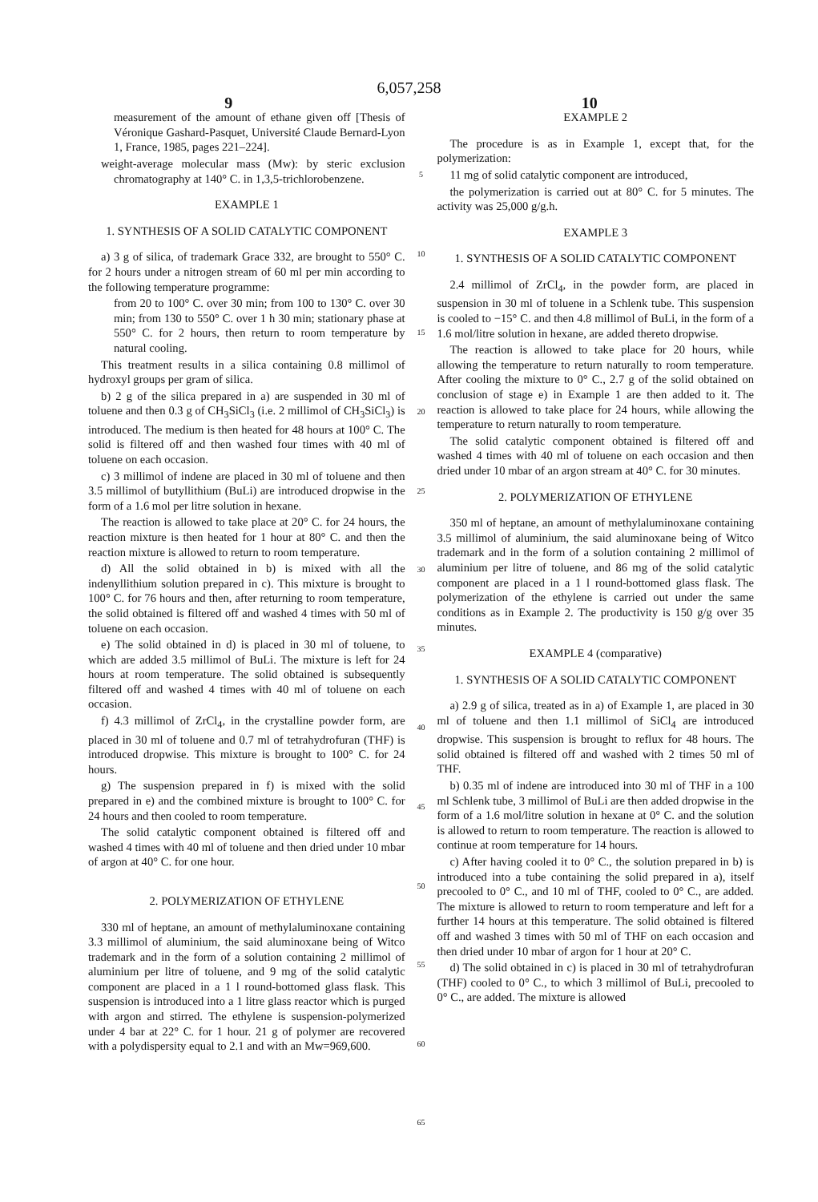6,057,258
9 10
measurement of the amount of ethane given off [Thesis of Véronique Gashard-Pasquet, Université Claude Bernard-Lyon 1, France, 1985, pages 221–224].
weight-average molecular mass (Mw): by steric exclusion chromatography at 140° C. in 1,3,5-trichlorobenzene.
EXAMPLE 1
1. SYNTHESIS OF A SOLID CATALYTIC COMPONENT
a) 3 g of silica, of trademark Grace 332, are brought to 550° C. for 2 hours under a nitrogen stream of 60 ml per min according to the following temperature programme:
from 20 to 100° C. over 30 min; from 100 to 130° C. over 30 min; from 130 to 550° C. over 1 h 30 min; stationary phase at 550° C. for 2 hours, then return to room temperature by natural cooling.
This treatment results in a silica containing 0.8 millimol of hydroxyl groups per gram of silica.
b) 2 g of the silica prepared in a) are suspended in 30 ml of toluene and then 0.3 g of CH<sub>3</sub>SiCl<sub>3</sub> (i.e. 2 millimol of CH<sub>3</sub>SiCl<sub>3</sub>) is introduced. The medium is then heated for 48 hours at 100° C. The solid is filtered off and then washed four times with 40 ml of toluene on each occasion.
c) 3 millimol of indene are placed in 30 ml of toluene and then 3.5 millimol of butyllithium (BuLi) are introduced dropwise in the form of a 1.6 mol per litre solution in hexane.
The reaction is allowed to take place at 20° C. for 24 hours, the reaction mixture is then heated for 1 hour at 80° C. and then the reaction mixture is allowed to return to room temperature.
d) All the solid obtained in b) is mixed with all the indenyllithium solution prepared in c). This mixture is brought to 100° C. for 76 hours and then, after returning to room temperature, the solid obtained is filtered off and washed 4 times with 50 ml of toluene on each occasion.
e) The solid obtained in d) is placed in 30 ml of toluene, to which are added 3.5 millimol of BuLi. The mixture is left for 24 hours at room temperature. The solid obtained is subsequently filtered off and washed 4 times with 40 ml of toluene on each occasion.
f) 4.3 millimol of ZrCl<sub>4</sub>, in the crystalline powder form, are placed in 30 ml of toluene and 0.7 ml of tetrahydrofuran (THF) is introduced dropwise. This mixture is brought to 100° C. for 24 hours.
g) The suspension prepared in f) is mixed with the solid prepared in e) and the combined mixture is brought to 100° C. for 24 hours and then cooled to room temperature.
The solid catalytic component obtained is filtered off and washed 4 times with 40 ml of toluene and then dried under 10 mbar of argon at 40° C. for one hour.
2. POLYMERIZATION OF ETHYLENE
330 ml of heptane, an amount of methylaluminoxane containing 3.3 millimol of aluminium, the said aluminoxane being of Witco trademark and in the form of a solution containing 2 millimol of aluminium per litre of toluene, and 9 mg of the solid catalytic component are placed in a 1 l round-bottomed glass flask. This suspension is introduced into a 1 litre glass reactor which is purged with argon and stirred. The ethylene is suspension-polymerized under 4 bar at 22° C. for 1 hour. 21 g of polymer are recovered with a polydispersity equal to 2.1 and with an Mw=969,600.
5
10
15
20
25
30
35
40
45
50
55
60
65
EXAMPLE 2
The procedure is as in Example 1, except that, for the polymerization:
11 mg of solid catalytic component are introduced,
the polymerization is carried out at 80° C. for 5 minutes. The activity was 25,000 g/g.h.
EXAMPLE 3
1. SYNTHESIS OF A SOLID CATALYTIC COMPONENT
2.4 millimol of ZrCl<sub>4</sub>, in the powder form, are placed in suspension in 30 ml of toluene in a Schlenk tube. This suspension is cooled to −15° C. and then 4.8 millimol of BuLi, in the form of a 1.6 mol/litre solution in hexane, are added thereto dropwise.
The reaction is allowed to take place for 20 hours, while allowing the temperature to return naturally to room temperature. After cooling the mixture to 0° C., 2.7 g of the solid obtained on conclusion of stage e) in Example 1 are then added to it. The reaction is allowed to take place for 24 hours, while allowing the temperature to return naturally to room temperature.
The solid catalytic component obtained is filtered off and washed 4 times with 40 ml of toluene on each occasion and then dried under 10 mbar of an argon stream at 40° C. for 30 minutes.
2. POLYMERIZATION OF ETHYLENE
350 ml of heptane, an amount of methylaluminoxane containing 3.5 millimol of aluminium, the said aluminoxane being of Witco trademark and in the form of a solution containing 2 millimol of aluminium per litre of toluene, and 86 mg of the solid catalytic component are placed in a 1 l round-bottomed glass flask. The polymerization of the ethylene is carried out under the same conditions as in Example 2. The productivity is 150 g/g over 35 minutes.
EXAMPLE 4 (comparative)
1. SYNTHESIS OF A SOLID CATALYTIC COMPONENT
a) 2.9 g of silica, treated as in a) of Example 1, are placed in 30 ml of toluene and then 1.1 millimol of SiCl<sub>4</sub> are introduced dropwise. This suspension is brought to reflux for 48 hours. The solid obtained is filtered off and washed with 2 times 50 ml of THF.
b) 0.35 ml of indene are introduced into 30 ml of THF in a 100 ml Schlenk tube, 3 millimol of BuLi are then added dropwise in the form of a 1.6 mol/litre solution in hexane at 0° C. and the solution is allowed to return to room temperature. The reaction is allowed to continue at room temperature for 14 hours.
c) After having cooled it to 0° C., the solution prepared in b) is introduced into a tube containing the solid prepared in a), itself precooled to 0° C., and 10 ml of THF, cooled to 0° C., are added. The mixture is allowed to return to room temperature and left for a further 14 hours at this temperature. The solid obtained is filtered off and washed 3 times with 50 ml of THF on each occasion and then dried under 10 mbar of argon for 1 hour at 20° C.
d) The solid obtained in c) is placed in 30 ml of tetrahydrofuran (THF) cooled to 0° C., to which 3 millimol of BuLi, precooled to 0° C., are added. The mixture is allowed